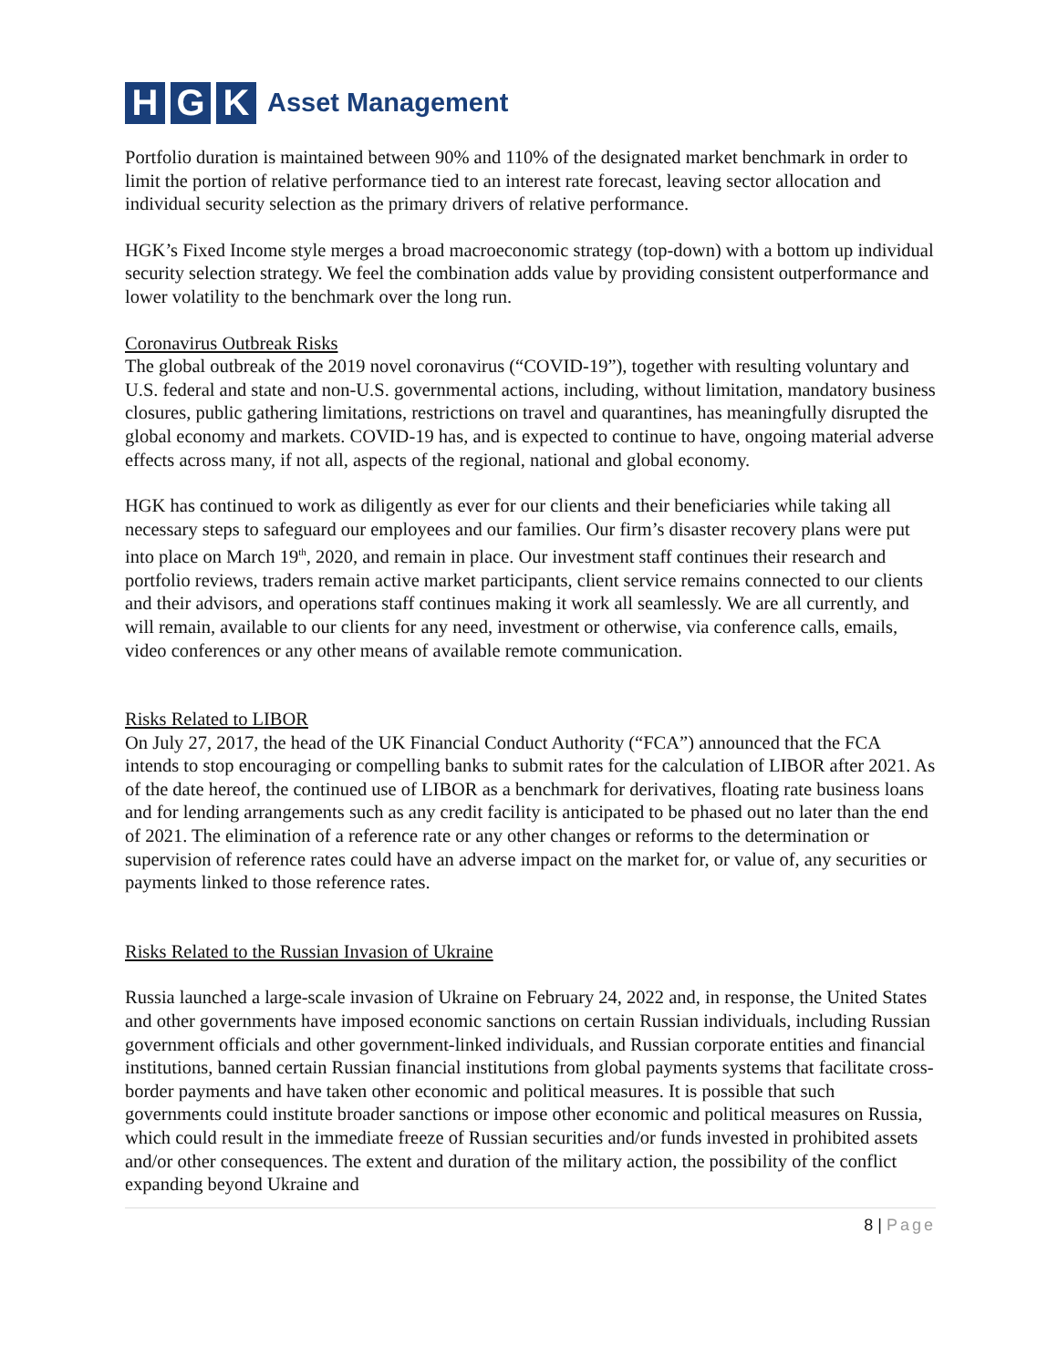H G K
Asset Management
Portfolio duration is maintained between 90% and 110% of the designated market benchmark in order to limit the portion of relative performance tied to an interest rate forecast, leaving sector allocation and individual security selection as the primary drivers of relative performance.
HGK’s Fixed Income style merges a broad macroeconomic strategy (top-down) with a bottom up individual security selection strategy. We feel the combination adds value by providing consistent outperformance and lower volatility to the benchmark over the long run.
Coronavirus Outbreak Risks
The global outbreak of the 2019 novel coronavirus (“COVID-19”), together with resulting voluntary and U.S. federal and state and non-U.S. governmental actions, including, without limitation, mandatory business closures, public gathering limitations, restrictions on travel and quarantines, has meaningfully disrupted the global economy and markets. COVID-19 has, and is expected to continue to have, ongoing material adverse effects across many, if not all, aspects of the regional, national and global economy.
HGK has continued to work as diligently as ever for our clients and their beneficiaries while taking all necessary steps to safeguard our employees and our families. Our firm’s disaster recovery plans were put into place on March 19<sup>th</sup>, 2020, and remain in place. Our investment staff continues their research and portfolio reviews, traders remain active market participants, client service remains connected to our clients and their advisors, and operations staff continues making it work all seamlessly. We are all currently, and will remain, available to our clients for any need, investment or otherwise, via conference calls, emails, video conferences or any other means of available remote communication.
Risks Related to LIBOR
On July 27, 2017, the head of the UK Financial Conduct Authority (“FCA”) announced that the FCA intends to stop encouraging or compelling banks to submit rates for the calculation of LIBOR after 2021. As of the date hereof, the continued use of LIBOR as a benchmark for derivatives, floating rate business loans and for lending arrangements such as any credit facility is anticipated to be phased out no later than the end of 2021. The elimination of a reference rate or any other changes or reforms to the determination or supervision of reference rates could have an adverse impact on the market for, or value of, any securities or payments linked to those reference rates.
Risks Related to the Russian Invasion of Ukraine
Russia launched a large-scale invasion of Ukraine on February 24, 2022 and, in response, the United States and other governments have imposed economic sanctions on certain Russian individuals, including Russian government officials and other government-linked individuals, and Russian corporate entities and financial institutions, banned certain Russian financial institutions from global payments systems that facilitate cross-border payments and have taken other economic and political measures. It is possible that such governments could institute broader sanctions or impose other economic and political measures on Russia, which could result in the immediate freeze of Russian securities and/or funds invested in prohibited assets and/or other consequences. The extent and duration of the military action, the possibility of the conflict expanding beyond Ukraine and
8 | Page